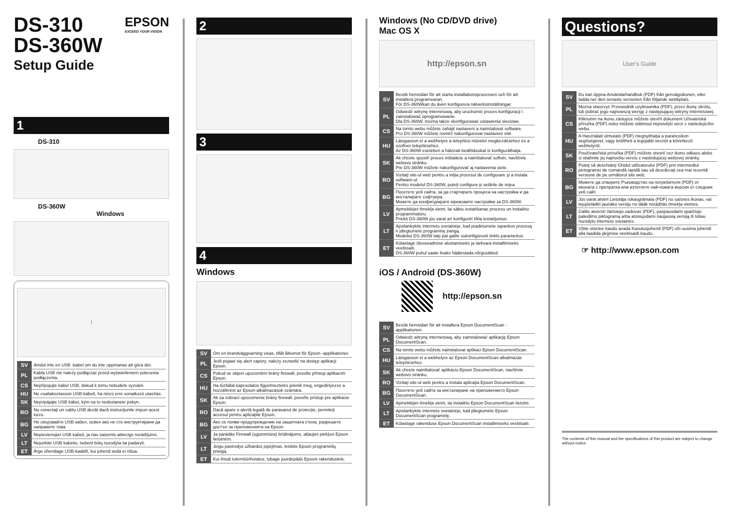DS-310
DS-360W
EPSON
EXCEED YOUR VISION
Setup Guide
1
DS-310
DS-360W Windows
!
| SV | Anslut inte en USB -kabel om du inte uppmanas att göra det. |
| PL | Kabla USB nie należy podłączać przed wyświetleniem polecenia podłączenia. |
| CS | Nepřipojujte kabel USB, dokud k tomu nebudete vyzváni. |
| HU | Ne csatlakoztasson USB-kábelt, ha nincs erre vonatkozó utasítás. |
| SK | Nepripájajte USB kábel, kým na to nedostanete pokyn. |
| RO | Nu conectaţi un cablu USB decât dacă instrucţiunile impun acest lucru. |
| BG | Не свързвайте USB кабел, освен ако не сте инструктирани да направите това. |
| LV | Nepievienojiet USB kabeli, ja nav saņemts attiecīgs norādījums. |
| LT | Nejunkite USB kabelio, nebent būtų nurodyta tai padaryti. |
| ET | Ärge ühendage USB-kaablit, kui juhend seda ei nõua. |
2
3
4
Windows
| SV | Om en brandväggvarning visas, tillåt åtkomst för Epson -applikationer. |
| PL | Jeśli pojawi się alert zapory, należy zezwolić na dostęp aplikacji Epson. |
| CS | Pokud se objeví upozornění brány firewall, povolte přístup aplikacím Epson. |
| HU | Ha tűzfallal kapcsolatos figyelmeztetés jelenik meg, engedélyezze a hozzáférést az Epson-alkalmazások számára. |
| SK | Ak sa zobrazí upozornenie brány firewall, povoľte prístup pre aplikácie Epson. |
| RO | Dacă apare o alertă legată de paravanul de protecţie, permiteţi accesul pentru aplicaţiile Epson. |
| BG | Ако се появи предупреждение на защитната стена, разрешете достъп за приложенията на Epson. |
| LV | Ja parādās Firewall (ugunsmūra) brīdinājums, atļaujiet piekļuvi Epson lietotnēm. |
| LT | Jeigu pasirodys užkardos įspėjimas, leiskite Epson programėlių prieigą. |
| ET | Kui ilmub tulemüürihoiatus, lubage juurdepääs Epsoni rakendustele. |
Windows (No CD/DVD drive)
Mac OS X
http://epson.sn
| SV | Besök hemsidan för att starta installationsprocessen och för att installera programvaran. För DS-360Wkan du även konfigurera nätverksinställningar. |
| PL | Odwiedź witrynę internetową, aby uruchomić proces konfiguracji i zainstalować oprogramowanie. Dla DS-360W, można także skonfigurować ustawienia sieciowe. |
| CS | Na tomto webu můžete zahájit nastavení a nainstalovat software. Pro DS-360W můžete rovněž nakonfigurovat nastavení sítě. |
| HU | Látogasson el a webhelyre a telepítési művelet megkezdéséhez és a szoftver telepítéséhez. Az DS-360W esetében a hálózati beállításokat is konfigurálhatja. |
| SK | Ak chcete spustiť proces inštalácie a nainštalovať softvér, navštívte webovú stránku. Pre DS-360W môžete nakonfigurovať aj nastavenia siete. |
| RO | Vizitaţi site-ul web pentru a iniţia procesul de configurare şi a instala software-ul. Pentru modelul DS-360W, puteţi configura şi setările de reţea. |
| BG | Посетете уеб сайта, за да стартирате процеса на настройка и да инсталирате софтуера. Можете да конфигурирате мрежовите настройки за DS-360W. |
| LV | Apmeklējiet tīmekļa vietni, lai sāktu iestatīšanas procesu un instalētu programmatūru. Priekš DS-360W jūs varat arī konfigurēt tīkla iestatījumus. |
| LT | Apsilankykite interneto svetainėje, kad pradėtumėte sąrankos procesą ir įdiegtumėte programinę įrangą. Modeliui DS-360W taip pat galite sukonfigūruoti tinklo parametrus. |
| ET | Külastage ülesseadmise alustamiseks ja tarkvara installimiseks veebisaiti. DS-360W puhul saate lisaks häälestada võrgusätted. |
iOS / Android (DS-360W)
http://epson.sn
| SV | Besök hemsidan för att installera Epson DocumentScan -applikationen. |
| PL | Odwiedź witrynę internetową, aby zainstalować aplikację Epson DocumentScan. |
| CS | Na tomto webu můžete nainstalovat aplikaci Epson DocumentScan. |
| HU | Látogasson el a webhelyre az Epson DocumentScan alkalmazás telepítéséhez. |
| SK | Ak chcete nainštalovať aplikáciu Epson DocumentScan, navštívte webovú stránku. |
| RO | Vizitaţi site-ul web pentru a instala aplicaţia Epson DocumentScan. |
| BG | Посетете уеб сайта за инсталиране на приложението Epson DocumentScan. |
| LV | Apmeklējiet tīmekļa vietni, lai instalētu Epson DocumentScan lietotni. |
| LT | Apsilankykite interneto svetainėje, kad įdiegtumėte Epson DocumentScan programėlę. |
| ET | Külastage rakenduse Epson DocumentScan installimiseks veebisaiti. |
Questions?
User's Guide
| SV | Du kan öppna Användarhandbok (PDF) från genvägsikonen, eller ladda ner den senaste versionen från följande webbplats. |
| PL | Można otworzyć Przewodnik użytkownika (PDF), przez ikonę skrótu, lub pobrać jego najnowszą wersję z następującej witryny internetowej. |
| CS | Kliknutím na ikonu zástupce můžete otevřít dokument Uživatelská příručka (PDF) nebo můžete stáhnout nejnovější verzi z následujícího webu. |
| HU | A Használati útmutató (PDF) megnyithatja a parancsikon segítségével, vagy letöltheti a legújabb verziót a következő webhelyről. |
| SK | Používateľská príručka (PDF) môžete otvoriť cez ikonu odkazu alebo si stiahnite jej najnovšiu verziu z nasledujúcej webovej stránky. |
| RO | Puteţi să deschideţi Ghidul utilizatorului (PDF) prin intermediul pictogramei de comandă rapidă sau să descărcaţi cea mai recentă versiune de pe următorul site web. |
| BG | Можете да отворите Ръководство на потребителя (PDF) от иконата с препратка или изтеглете най-новата версия от следния уеб сайт. |
| LV | Jūs varat atvērt Lietotāja rokasgrāmata (PDF) no saīsnes ikonas, vai lejupielādēt jaunāko versiju no tālāk norādītās tīmekļa vietnes. |
| LT | Galite atversti Vartotojo vadovas (PDF), paspausdami sparčiojo paleidimo piktogramą arba atsisiųsdami naujausią versiją iš toliau nurodyto interneto svetainės. |
| ET | Võite otsetee kaudu avada Kasutusjuhend (PDF) või uusima juhendi alla laadida järgmise veebisaidi kaudu. |
☞ http://www.epson.com
The contents of this manual and the specifications of this product are subject to change without notice.